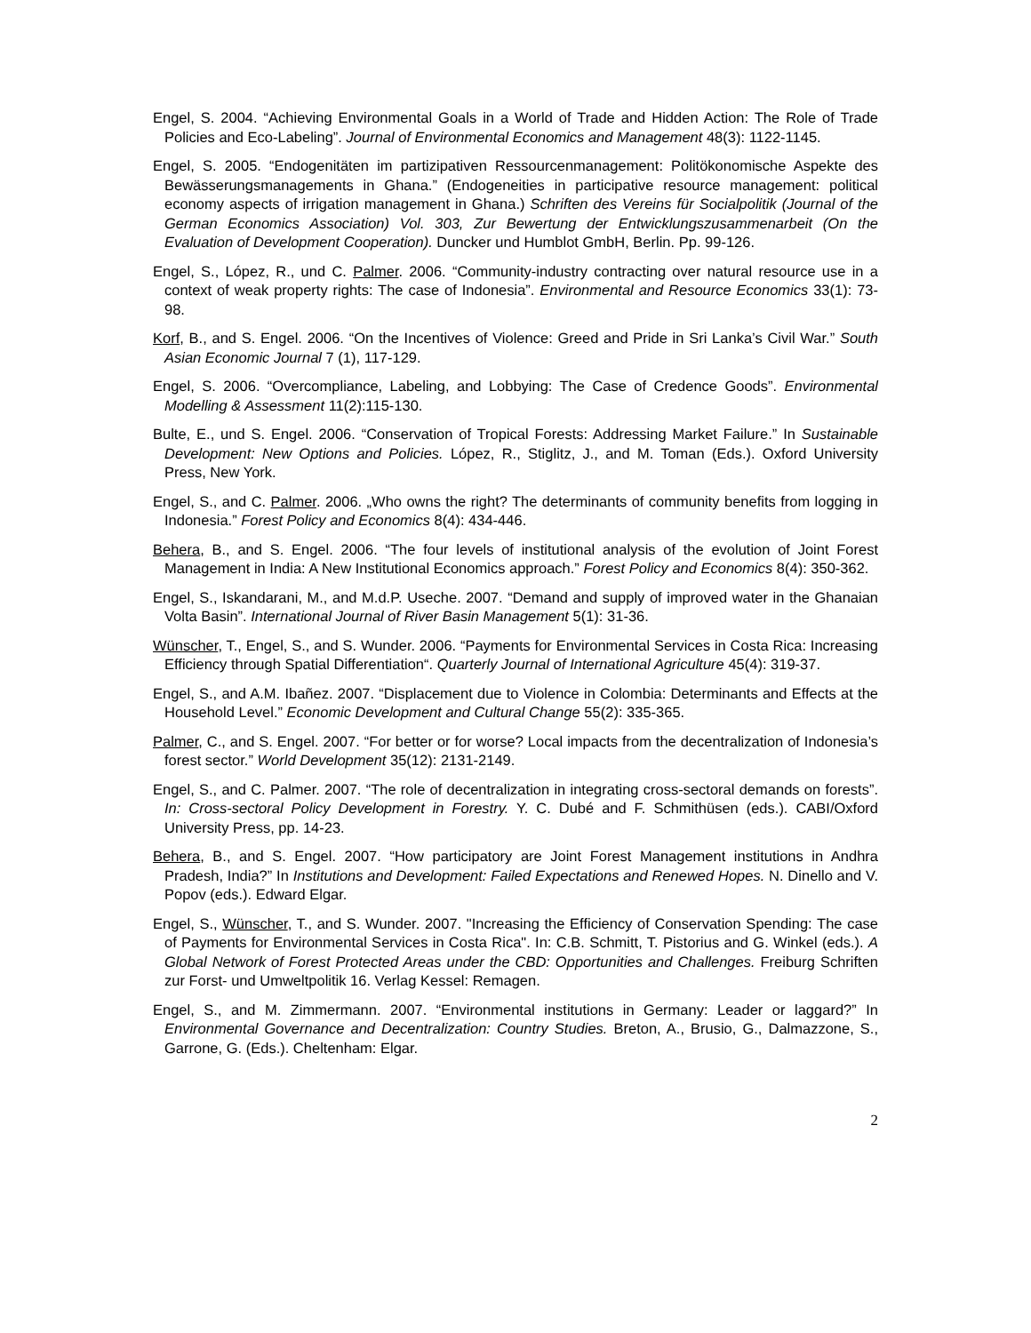Engel, S. 2004. “Achieving Environmental Goals in a World of Trade and Hidden Action: The Role of Trade Policies and Eco-Labeling”. Journal of Environmental Economics and Management 48(3): 1122-1145.
Engel, S. 2005. “Endogenitäten im partizipativen Ressourcenmanagement: Politökonomische Aspekte des Bewässerungsmanagements in Ghana.” (Endogeneities in participative resource management: political economy aspects of irrigation management in Ghana.) Schriften des Vereins für Socialpolitik (Journal of the German Economics Association) Vol. 303, Zur Bewertung der Entwicklungszusammenarbeit (On the Evaluation of Development Cooperation). Duncker und Humblot GmbH, Berlin. Pp. 99-126.
Engel, S., López, R., und C. Palmer. 2006. “Community-industry contracting over natural resource use in a context of weak property rights: The case of Indonesia”. Environmental and Resource Economics 33(1): 73-98.
Korf, B., and S. Engel. 2006. “On the Incentives of Violence: Greed and Pride in Sri Lanka’s Civil War.” South Asian Economic Journal 7 (1), 117-129.
Engel, S. 2006. “Overcompliance, Labeling, and Lobbying: The Case of Credence Goods”. Environmental Modelling & Assessment 11(2):115-130.
Bulte, E., und S. Engel. 2006. “Conservation of Tropical Forests: Addressing Market Failure.” In Sustainable Development: New Options and Policies. López, R., Stiglitz, J., and M. Toman (Eds.). Oxford University Press, New York.
Engel, S., and C. Palmer. 2006. „Who owns the right? The determinants of community benefits from logging in Indonesia.” Forest Policy and Economics 8(4): 434-446.
Behera, B., and S. Engel. 2006. “The four levels of institutional analysis of the evolution of Joint Forest Management in India: A New Institutional Economics approach.” Forest Policy and Economics 8(4): 350-362.
Engel, S., Iskandarani, M., and M.d.P. Useche. 2007. “Demand and supply of improved water in the Ghanaian Volta Basin”. International Journal of River Basin Management 5(1): 31-36.
Wünscher, T., Engel, S., and S. Wunder. 2006. “Payments for Environmental Services in Costa Rica: Increasing Efficiency through Spatial Differentiation“. Quarterly Journal of International Agriculture 45(4): 319-37.
Engel, S., and A.M. Ibañez. 2007. “Displacement due to Violence in Colombia: Determinants and Effects at the Household Level.” Economic Development and Cultural Change 55(2): 335-365.
Palmer, C., and S. Engel. 2007. “For better or for worse? Local impacts from the decentralization of Indonesia’s forest sector.” World Development 35(12): 2131-2149.
Engel, S., and C. Palmer. 2007. “The role of decentralization in integrating cross-sectoral demands on forests”. In: Cross-sectoral Policy Development in Forestry. Y. C. Dubé and F. Schmithüsen (eds.). CABI/Oxford University Press, pp. 14-23.
Behera, B., and S. Engel. 2007. “How participatory are Joint Forest Management institutions in Andhra Pradesh, India?” In Institutions and Development: Failed Expectations and Renewed Hopes. N. Dinello and V. Popov (eds.). Edward Elgar.
Engel, S., Wünscher, T., and S. Wunder. 2007. "Increasing the Efficiency of Conservation Spending: The case of Payments for Environmental Services in Costa Rica". In: C.B. Schmitt, T. Pistorius and G. Winkel (eds.). A Global Network of Forest Protected Areas under the CBD: Opportunities and Challenges. Freiburg Schriften zur Forst- und Umweltpolitik 16. Verlag Kessel: Remagen.
Engel, S., and M. Zimmermann. 2007. “Environmental institutions in Germany: Leader or laggard?” In Environmental Governance and Decentralization: Country Studies. Breton, A., Brusio, G., Dalmazzone, S., Garrone, G. (Eds.). Cheltenham: Elgar.
2